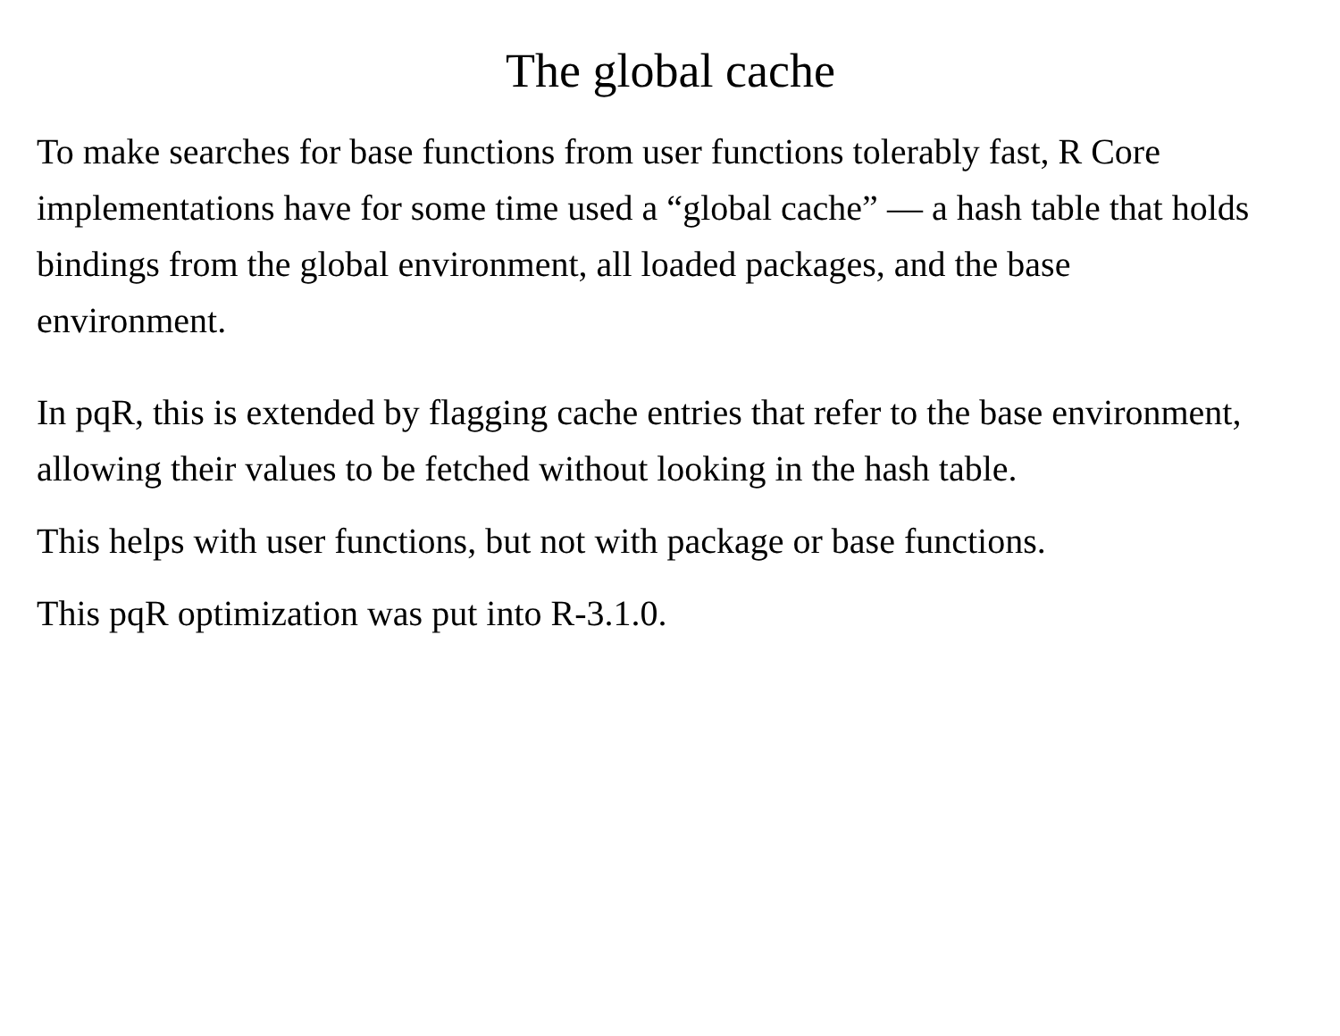The global cache
To make searches for base functions from user functions tolerably fast, R Core implementations have for some time used a “global cache” — a hash table that holds bindings from the global environment, all loaded packages, and the base environment.
In pqR, this is extended by flagging cache entries that refer to the base environment, allowing their values to be fetched without looking in the hash table.
This helps with user functions, but not with package or base functions.
This pqR optimization was put into R-3.1.0.